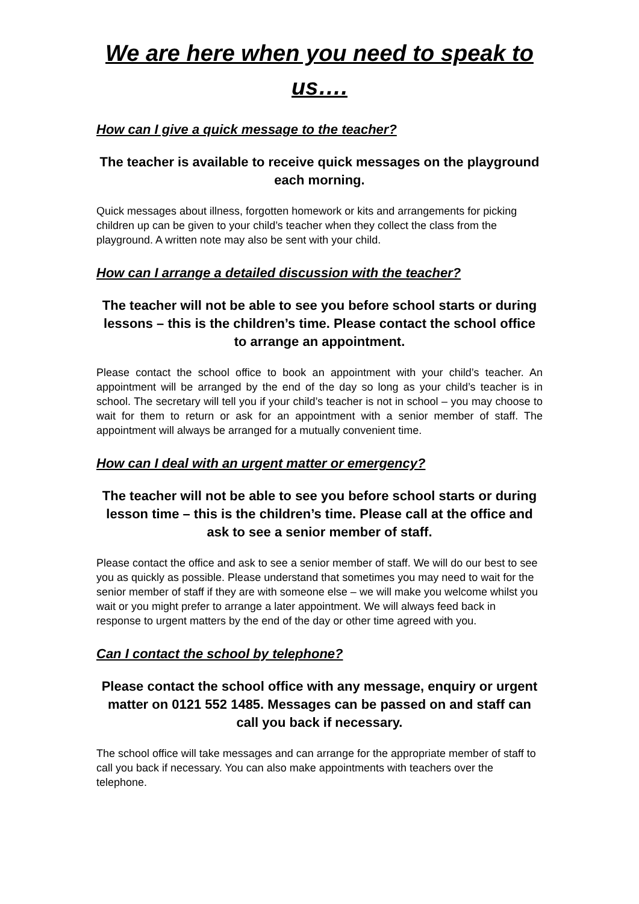We are here when you need to speak to us….
How can I give a quick message to the teacher?
The teacher is available to receive quick messages on the playground each morning.
Quick messages about illness, forgotten homework or kits and arrangements for picking children up can be given to your child’s teacher when they collect the class from the playground. A written note may also be sent with your child.
How can I arrange a detailed discussion with the teacher?
The teacher will not be able to see you before school starts or during lessons – this is the children’s time. Please contact the school office to arrange an appointment.
Please contact the school office to book an appointment with your child’s teacher. An appointment will be arranged by the end of the day so long as your child’s teacher is in school. The secretary will tell you if your child’s teacher is not in school – you may choose to wait for them to return or ask for an appointment with a senior member of staff. The appointment will always be arranged for a mutually convenient time.
How can I deal with an urgent matter or emergency?
The teacher will not be able to see you before school starts or during lesson time – this is the children’s time. Please call at the office and ask to see a senior member of staff.
Please contact the office and ask to see a senior member of staff. We will do our best to see you as quickly as possible. Please understand that sometimes you may need to wait for the senior member of staff if they are with someone else – we will make you welcome whilst you wait or you might prefer to arrange a later appointment. We will always feed back in response to urgent matters by the end of the day or other time agreed with you.
Can I contact the school by telephone?
Please contact the school office with any message, enquiry or urgent matter on 0121 552 1485. Messages can be passed on and staff can call you back if necessary.
The school office will take messages and can arrange for the appropriate member of staff to call you back if necessary. You can also make appointments with teachers over the telephone.